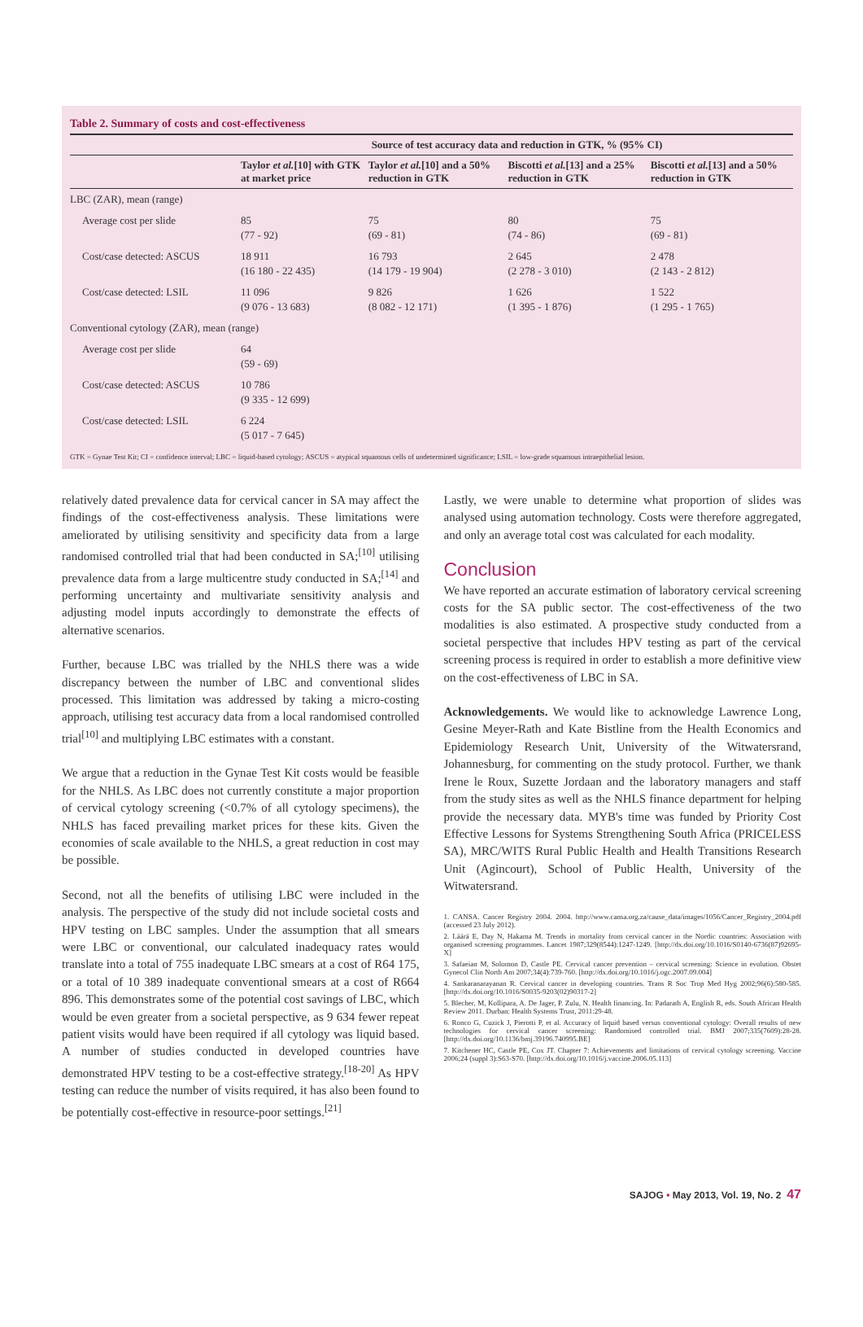Table 2. Summary of costs and cost-effectiveness
| | Source of test accuracy data and reduction in GTK, % (95% CI) | | | |
| --- | --- | --- | --- | --- |
| | Taylor et al. [10] with GTK at market price | Taylor et al. [10] and a 50% reduction in GTK | Biscotti et al. [13] and a 25% reduction in GTK | Biscotti et al. [13] and a 50% reduction in GTK |
| LBC (ZAR), mean (range) | | | | |
| Average cost per slide | 85 (77 - 92) | 75 (69 - 81) | 80 (74 - 86) | 75 (69 - 81) |
| Cost/case detected: ASCUS | 18 911 (16 180 - 22 435) | 16 793 (14 179 - 19 904) | 2 645 (2 278 - 3 010) | 2 478 (2 143 - 2 812) |
| Cost/case detected: LSIL | 11 096 (9 076 - 13 683) | 9 826 (8 082 - 12 171) | 1 626 (1 395 - 1 876) | 1 522 (1 295 - 1 765) |
| Conventional cytology (ZAR), mean (range) | | | | |
| Average cost per slide | 64 (59 - 69) | | | |
| Cost/case detected: ASCUS | 10 786 (9 335 - 12 699) | | | |
| Cost/case detected: LSIL | 6 224 (5 017 - 7 645) | | | |
GTK = Gynae Test Kit; CI = confidence interval; LBC = liquid-based cytology; ASCUS = atypical squamous cells of undetermined significance; LSIL = low-grade squamous intraepithelial lesion.
relatively dated prevalence data for cervical cancer in SA may affect the findings of the cost-effectiveness analysis. These limitations were ameliorated by utilising sensitivity and specificity data from a large randomised controlled trial that had been conducted in SA;<sup>[10]</sup> utilising prevalence data from a large multicentre study conducted in SA;<sup>[14]</sup> and performing uncertainty and multivariate sensitivity analysis and adjusting model inputs accordingly to demonstrate the effects of alternative scenarios.
Further, because LBC was trialled by the NHLS there was a wide discrepancy between the number of LBC and conventional slides processed. This limitation was addressed by taking a micro-costing approach, utilising test accuracy data from a local randomised controlled trial<sup>[10]</sup> and multiplying LBC estimates with a constant.
We argue that a reduction in the Gynae Test Kit costs would be feasible for the NHLS. As LBC does not currently constitute a major proportion of cervical cytology screening (<0.7% of all cytology specimens), the NHLS has faced prevailing market prices for these kits. Given the economies of scale available to the NHLS, a great reduction in cost may be possible.
Second, not all the benefits of utilising LBC were included in the analysis. The perspective of the study did not include societal costs and HPV testing on LBC samples. Under the assumption that all smears were LBC or conventional, our calculated inadequacy rates would translate into a total of 755 inadequate LBC smears at a cost of R64 175, or a total of 10 389 inadequate conventional smears at a cost of R664 896. This demonstrates some of the potential cost savings of LBC, which would be even greater from a societal perspective, as 9 634 fewer repeat patient visits would have been required if all cytology was liquid based. A number of studies conducted in developed countries have demonstrated HPV testing to be a cost-effective strategy.<sup>[18-20]</sup> As HPV testing can reduce the number of visits required, it has also been found to be potentially cost-effective in resource-poor settings.<sup>[21]</sup>
Lastly, we were unable to determine what proportion of slides was analysed using automation technology. Costs were therefore aggregated, and only an average total cost was calculated for each modality.
Conclusion
We have reported an accurate estimation of laboratory cervical screening costs for the SA public sector. The cost-effectiveness of the two modalities is also estimated. A prospective study conducted from a societal perspective that includes HPV testing as part of the cervical screening process is required in order to establish a more definitive view on the cost-effectiveness of LBC in SA.
Acknowledgements. We would like to acknowledge Lawrence Long, Gesine Meyer-Rath and Kate Bistline from the Health Economics and Epidemiology Research Unit, University of the Witwatersrand, Johannesburg, for commenting on the study protocol. Further, we thank Irene le Roux, Suzette Jordaan and the laboratory managers and staff from the study sites as well as the NHLS finance department for helping provide the necessary data. MYB's time was funded by Priority Cost Effective Lessons for Systems Strengthening South Africa (PRICELESS SA), MRC/WITS Rural Public Health and Health Transitions Research Unit (Agincourt), School of Public Health, University of the Witwatersrand.
1. CANSA. Cancer Registry 2004. 2004. http://www.cansa.org.za/cause_data/images/1056/Cancer_Registry_2004.pdf (accessed 23 July 2012).
2. Läärä E, Day N, Hakama M. Trends in mortality from cervical cancer in the Nordic countries: Association with organised screening programmes. Lancet 1987;329(8544):1247-1249. [http://dx.doi.org/10.1016/S0140-6736(87)92695-X]
3. Safaeian M, Solomon D, Castle PE. Cervical cancer prevention – cervical screening: Science in evolution. Obstet Gynecol Clin North Am 2007;34(4):739-760. [http://dx.doi.org/10.1016/j.ogc.2007.09.004]
4. Sankaranarayanan R. Cervical cancer in developing countries. Trans R Soc Trop Med Hyg 2002;96(6):580-585. [http://dx.doi.org/10.1016/S0035-9203(02)90317-2]
5. Blecher, M, Kollipara, A. De Jager, P. Zulu, N. Health financing. In: Padarath A, English R, eds. South African Health Review 2011. Durban: Health Systems Trust, 2011:29-48.
6. Ronco G, Cuzick J, Pierotti P, et al. Accuracy of liquid based versus conventional cytology: Overall results of new technologies for cervical cancer screening: Randomised controlled trial. BMJ 2007;335(7609):28-28. [http://dx.doi.org/10.1136/bmj.39196.740995.BE]
7. Kitchener HC, Castle PE, Cox JT. Chapter 7: Achievements and limitations of cervical cytology screening. Vaccine 2006;24 (suppl 3):S63-S70. [http://dx.doi.org/10.1016/j.vaccine.2006.05.113]
SAJOG • May 2013, Vol. 19, No. 2 47